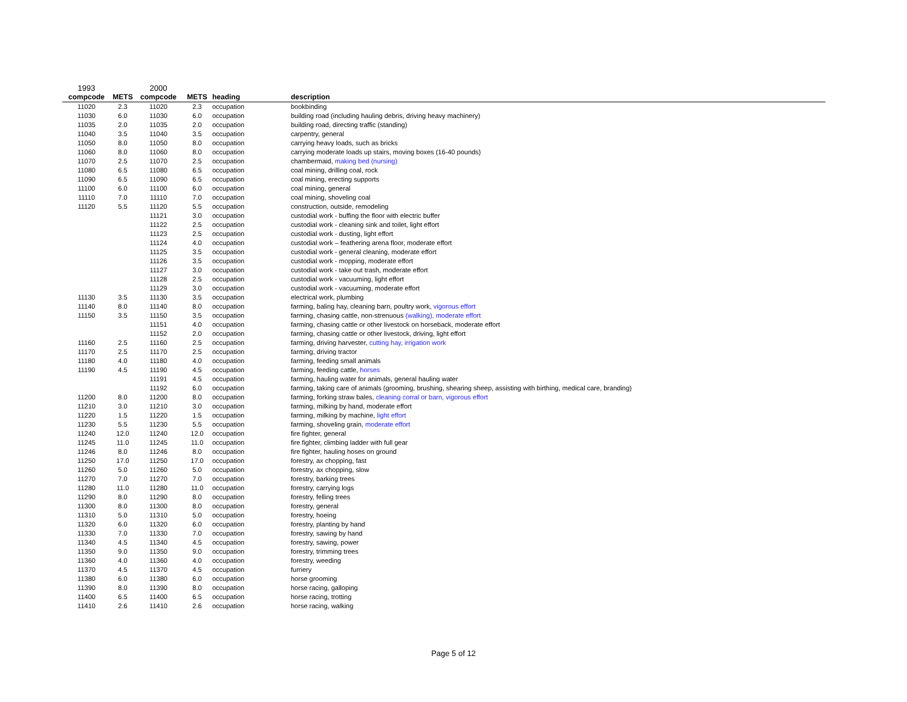| 1993 | | 2000 | | | |
| compcode | METS | compcode | METS | heading | description |
| 11020 | 2.3 | 11020 | 2.3 | occupation | bookbinding |
| 11030 | 6.0 | 11030 | 6.0 | occupation | building road (including hauling debris, driving heavy machinery) |
| 11035 | 2.0 | 11035 | 2.0 | occupation | building road, directing traffic (standing) |
| 11040 | 3.5 | 11040 | 3.5 | occupation | carpentry, general |
| 11050 | 8.0 | 11050 | 8.0 | occupation | carrying heavy loads, such as bricks |
| 11060 | 8.0 | 11060 | 8.0 | occupation | carrying moderate loads up stairs, moving boxes (16-40 pounds) |
| 11070 | 2.5 | 11070 | 2.5 | occupation | chambermaid, making bed (nursing) |
| 11080 | 6.5 | 11080 | 6.5 | occupation | coal mining, drilling coal, rock |
| 11090 | 6.5 | 11090 | 6.5 | occupation | coal mining, erecting supports |
| 11100 | 6.0 | 11100 | 6.0 | occupation | coal mining, general |
| 11110 | 7.0 | 11110 | 7.0 | occupation | coal mining, shoveling coal |
| 11120 | 5.5 | 11120 | 5.5 | occupation | construction, outside, remodeling |
| | | 11121 | 3.0 | occupation | custodial work - buffing the floor with electric buffer |
| | | 11122 | 2.5 | occupation | custodial work - cleaning sink and toilet, light effort |
| | | 11123 | 2.5 | occupation | custodial work - dusting, light effort |
| | | 11124 | 4.0 | occupation | custodial work – feathering arena floor, moderate effort |
| | | 11125 | 3.5 | occupation | custodial work - general cleaning, moderate effort |
| | | 11126 | 3.5 | occupation | custodial work - mopping, moderate effort |
| | | 11127 | 3.0 | occupation | custodial work - take out trash, moderate effort |
| | | 11128 | 2.5 | occupation | custodial work - vacuuming, light effort |
| | | 11129 | 3.0 | occupation | custodial work - vacuuming, moderate effort |
| 11130 | 3.5 | 11130 | 3.5 | occupation | electrical work, plumbing |
| 11140 | 8.0 | 11140 | 8.0 | occupation | farming, baling hay, cleaning barn, poultry work, vigorous effort |
| 11150 | 3.5 | 11150 | 3.5 | occupation | farming, chasing cattle, non-strenuous (walking), moderate effort |
| | | 11151 | 4.0 | occupation | farming, chasing cattle or other livestock on horseback, moderate effort |
| | | 11152 | 2.0 | occupation | farming, chasing cattle or other livestock, driving, light effort |
| 11160 | 2.5 | 11160 | 2.5 | occupation | farming, driving harvester, cutting hay, irrigation work |
| 11170 | 2.5 | 11170 | 2.5 | occupation | farming, driving tractor |
| 11180 | 4.0 | 11180 | 4.0 | occupation | farming, feeding small animals |
| 11190 | 4.5 | 11190 | 4.5 | occupation | farming, feeding cattle, horses |
| | | 11191 | 4.5 | occupation | farming, hauling water for animals, general hauling water |
| | | 11192 | 6.0 | occupation | farming, taking care of animals (grooming, brushing, shearing sheep, assisting with birthing, medical care, branding) |
| 11200 | 8.0 | 11200 | 8.0 | occupation | farming, forking straw bales, cleaning corral or barn, vigorous effort |
| 11210 | 3.0 | 11210 | 3.0 | occupation | farming, milking by hand, moderate effort |
| 11220 | 1.5 | 11220 | 1.5 | occupation | farming, milking by machine, light effort |
| 11230 | 5.5 | 11230 | 5.5 | occupation | farming, shoveling grain, moderate effort |
| 11240 | 12.0 | 11240 | 12.0 | occupation | fire fighter, general |
| 11245 | 11.0 | 11245 | 11.0 | occupation | fire fighter, climbing ladder with full gear |
| 11246 | 8.0 | 11246 | 8.0 | occupation | fire fighter, hauling hoses on ground |
| 11250 | 17.0 | 11250 | 17.0 | occupation | forestry, ax chopping, fast |
| 11260 | 5.0 | 11260 | 5.0 | occupation | forestry, ax chopping, slow |
| 11270 | 7.0 | 11270 | 7.0 | occupation | forestry, barking trees |
| 11280 | 11.0 | 11280 | 11.0 | occupation | forestry, carrying logs |
| 11290 | 8.0 | 11290 | 8.0 | occupation | forestry, felling trees |
| 11300 | 8.0 | 11300 | 8.0 | occupation | forestry, general |
| 11310 | 5.0 | 11310 | 5.0 | occupation | forestry, hoeing |
| 11320 | 6.0 | 11320 | 6.0 | occupation | forestry, planting by hand |
| 11330 | 7.0 | 11330 | 7.0 | occupation | forestry, sawing by hand |
| 11340 | 4.5 | 11340 | 4.5 | occupation | forestry, sawing, power |
| 11350 | 9.0 | 11350 | 9.0 | occupation | forestry, trimming trees |
| 11360 | 4.0 | 11360 | 4.0 | occupation | forestry, weeding |
| 11370 | 4.5 | 11370 | 4.5 | occupation | furriery |
| 11380 | 6.0 | 11380 | 6.0 | occupation | horse grooming |
| 11390 | 8.0 | 11390 | 8.0 | occupation | horse racing, galloping |
| 11400 | 6.5 | 11400 | 6.5 | occupation | horse racing, trotting |
| 11410 | 2.6 | 11410 | 2.6 | occupation | horse racing, walking |
Page 5 of 12